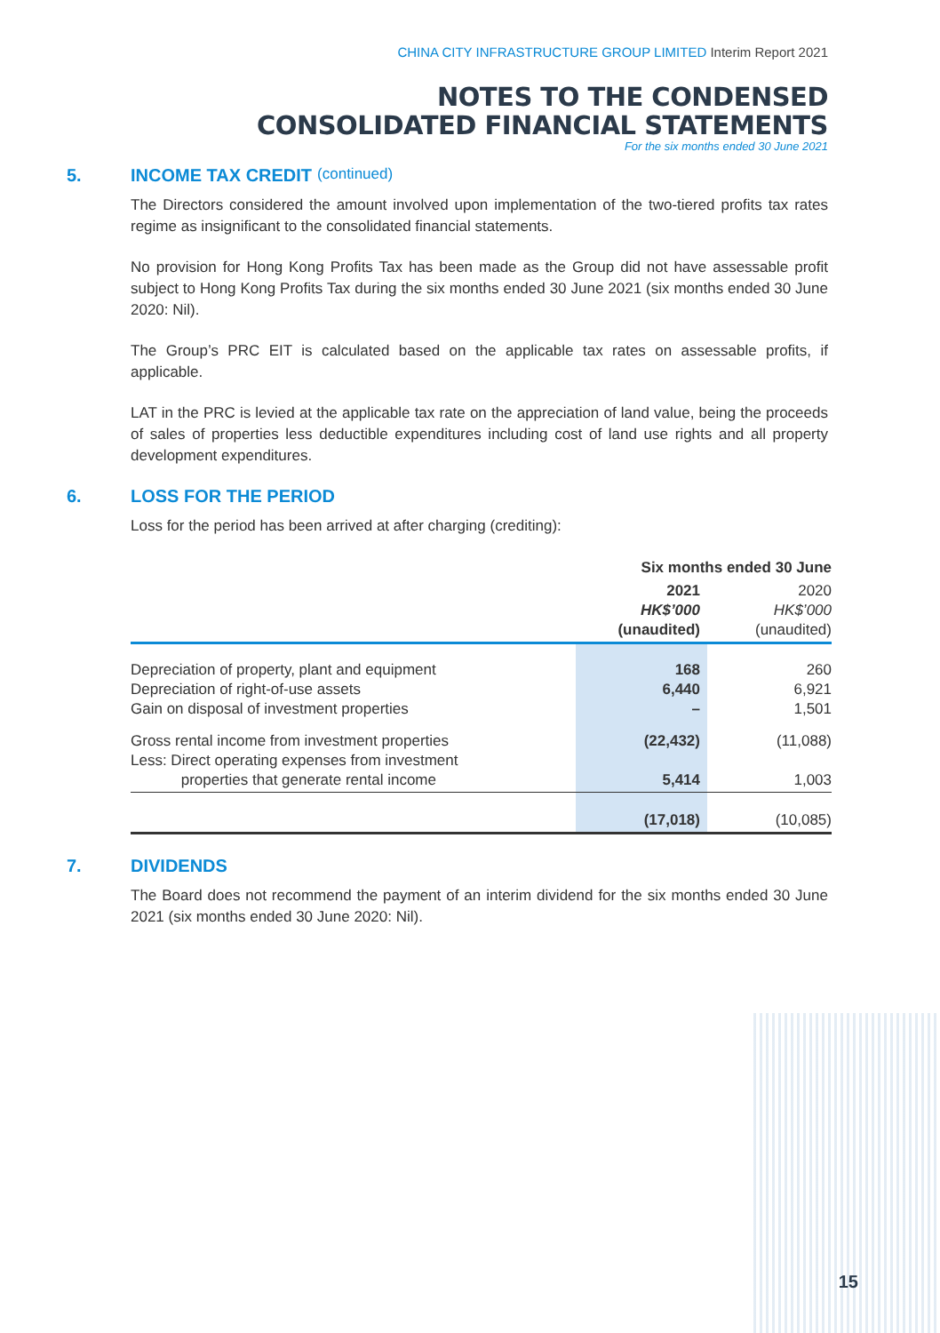CHINA CITY INFRASTRUCTURE GROUP LIMITED Interim Report 2021
NOTES TO THE CONDENSED
CONSOLIDATED FINANCIAL STATEMENTS
For the six months ended 30 June 2021
5. INCOME TAX CREDIT (continued)
The Directors considered the amount involved upon implementation of the two-tiered profits tax rates regime as insignificant to the consolidated financial statements.
No provision for Hong Kong Profits Tax has been made as the Group did not have assessable profit subject to Hong Kong Profits Tax during the six months ended 30 June 2021 (six months ended 30 June 2020: Nil).
The Group’s PRC EIT is calculated based on the applicable tax rates on assessable profits, if applicable.
LAT in the PRC is levied at the applicable tax rate on the appreciation of land value, being the proceeds of sales of properties less deductible expenditures including cost of land use rights and all property development expenditures.
6. LOSS FOR THE PERIOD
Loss for the period has been arrived at after charging (crediting):
| | Six months ended 30 June | |
| --- | --- | --- |
| | 2021 HK$’000 (unaudited) | 2020 HK$’000 (unaudited) |
| Depreciation of property, plant and equipment Depreciation of right-of-use assets Gain on disposal of investment properties | 168 6,440 – | 260 6,921 1,501 |
| Gross rental income from investment properties Less: Direct operating expenses from investment properties that generate rental income | (22,432) 5,414 | (11,088) 1,003 |
| | (17,018) | (10,085) |
7. DIVIDENDS
The Board does not recommend the payment of an interim dividend for the six months ended 30 June 2021 (six months ended 30 June 2020: Nil).
15